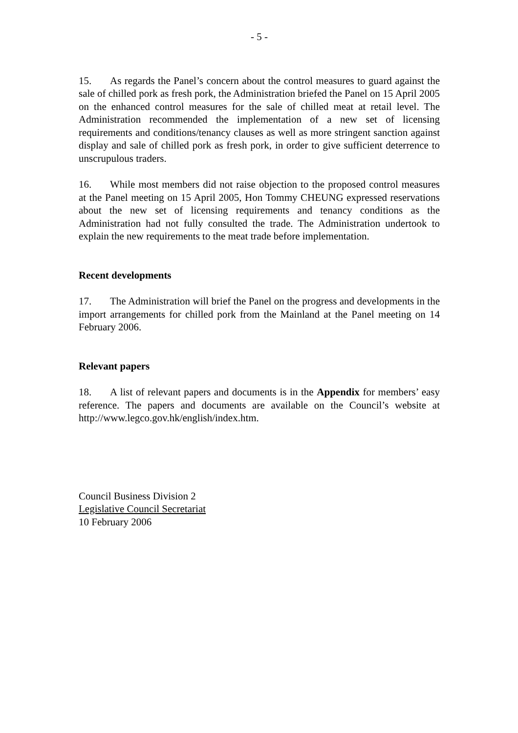- 5 -
15. As regards the Panel’s concern about the control measures to guard against the sale of chilled pork as fresh pork, the Administration briefed the Panel on 15 April 2005 on the enhanced control measures for the sale of chilled meat at retail level. The Administration recommended the implementation of a new set of licensing requirements and conditions/tenancy clauses as well as more stringent sanction against display and sale of chilled pork as fresh pork, in order to give sufficient deterrence to unscrupulous traders.
16. While most members did not raise objection to the proposed control measures at the Panel meeting on 15 April 2005, Hon Tommy CHEUNG expressed reservations about the new set of licensing requirements and tenancy conditions as the Administration had not fully consulted the trade. The Administration undertook to explain the new requirements to the meat trade before implementation.
Recent developments
17. The Administration will brief the Panel on the progress and developments in the import arrangements for chilled pork from the Mainland at the Panel meeting on 14 February 2006.
Relevant papers
18. A list of relevant papers and documents is in the Appendix for members’ easy reference. The papers and documents are available on the Council’s website at http://www.legco.gov.hk/english/index.htm.
Council Business Division 2
Legislative Council Secretariat
10 February 2006